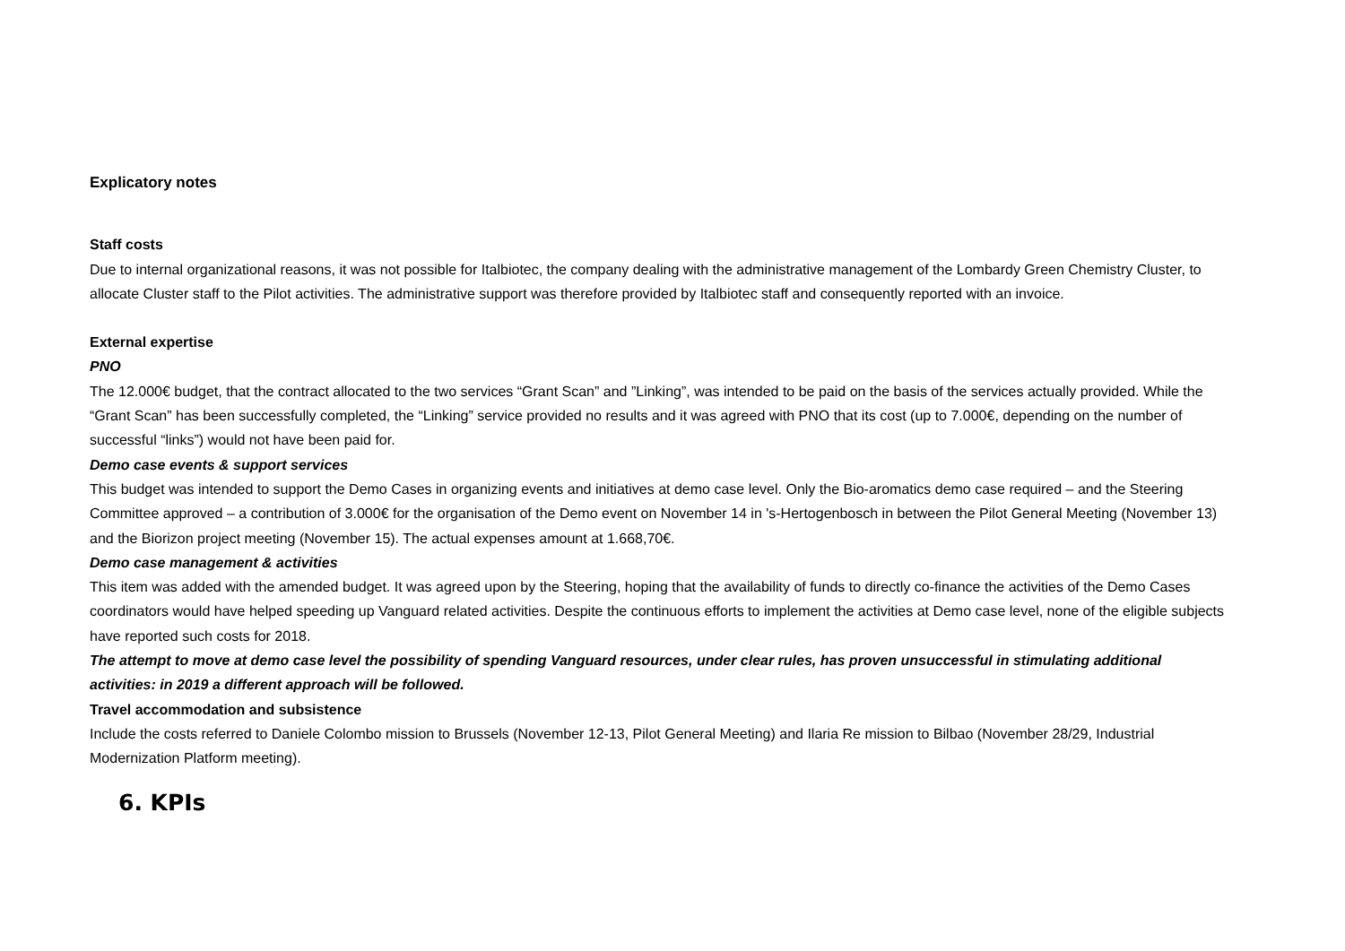Explicatory notes
Staff costs
Due to internal organizational reasons, it was not possible for Italbiotec, the company dealing with the administrative management of the Lombardy Green Chemistry Cluster, to allocate Cluster staff to the Pilot activities. The administrative support was therefore provided by Italbiotec staff and consequently reported with an invoice.
External expertise
PNO
The 12.000€ budget, that the contract allocated to the two services “Grant Scan” and ”Linking”, was intended to be paid on the basis of the services actually provided. While the “Grant Scan” has been successfully completed, the “Linking” service provided no results and it was agreed with PNO that its cost (up to 7.000€, depending on the number of successful “links”) would not have been paid for.
Demo case events & support services
This budget was intended to support the Demo Cases in organizing events and initiatives at demo case level. Only the Bio-aromatics demo case required – and the Steering Committee approved – a contribution of 3.000€ for the organisation of the Demo event on November 14 in 's-Hertogenbosch in between the Pilot General Meeting (November 13) and the Biorizon project meeting (November 15). The actual expenses amount at 1.668,70€.
Demo case management & activities
This item was added with the amended budget. It was agreed upon by the Steering, hoping that the availability of funds to directly co-finance the activities of the Demo Cases coordinators would have helped speeding up Vanguard related activities. Despite the continuous efforts to implement the activities at Demo case level, none of the eligible subjects have reported such costs for 2018.
The attempt to move at demo case level the possibility of spending Vanguard resources, under clear rules, has proven unsuccessful in stimulating additional activities: in 2019 a different approach will be followed.
Travel accommodation and subsistence
Include the costs referred to Daniele Colombo mission to Brussels (November 12-13, Pilot General Meeting) and Ilaria Re mission to Bilbao (November 28/29, Industrial Modernization Platform meeting).
6. KPIs